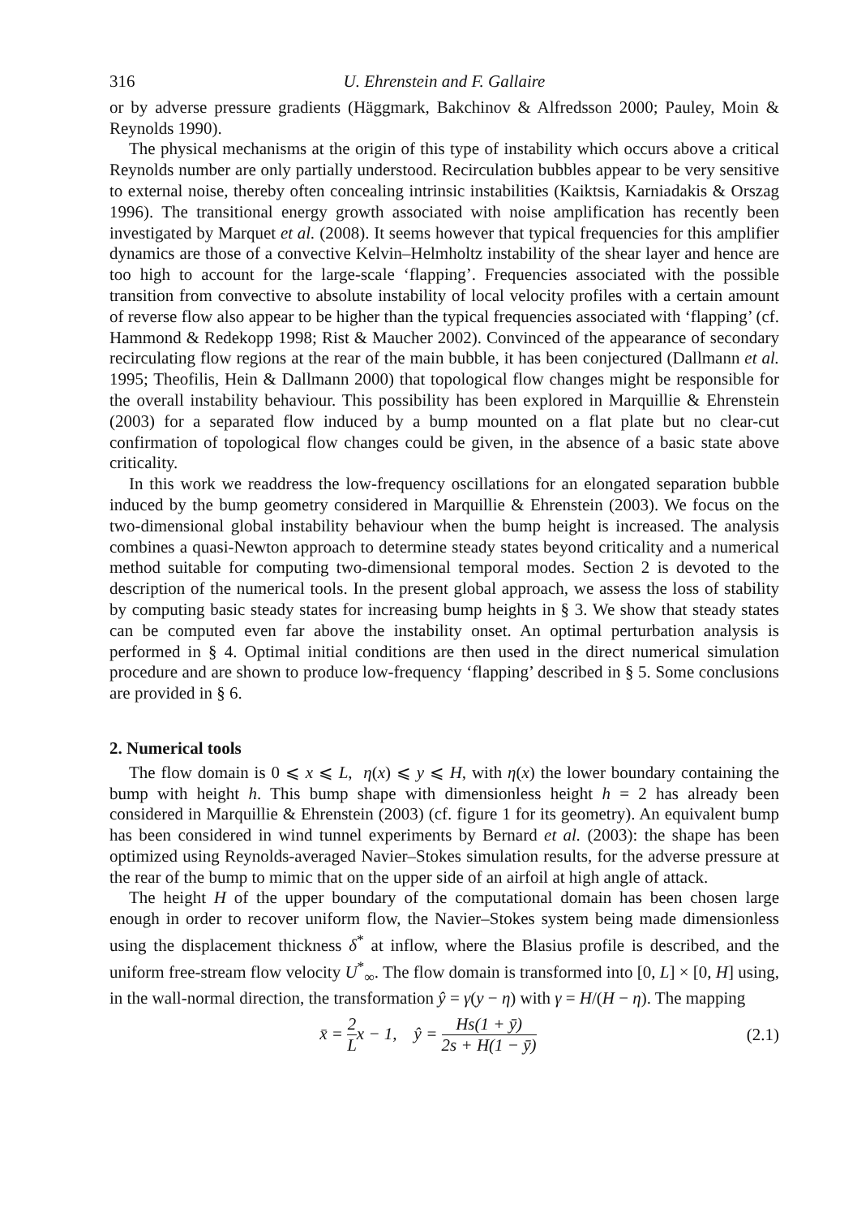316 U. Ehrenstein and F. Gallaire
or by adverse pressure gradients (Häggmark, Bakchinov & Alfredsson 2000; Pauley, Moin & Reynolds 1990).
The physical mechanisms at the origin of this type of instability which occurs above a critical Reynolds number are only partially understood. Recirculation bubbles appear to be very sensitive to external noise, thereby often concealing intrinsic instabilities (Kaiktsis, Karniadakis & Orszag 1996). The transitional energy growth associated with noise amplification has recently been investigated by Marquet et al. (2008). It seems however that typical frequencies for this amplifier dynamics are those of a convective Kelvin–Helmholtz instability of the shear layer and hence are too high to account for the large-scale ‘flapping’. Frequencies associated with the possible transition from convective to absolute instability of local velocity profiles with a certain amount of reverse flow also appear to be higher than the typical frequencies associated with ‘flapping’ (cf. Hammond & Redekopp 1998; Rist & Maucher 2002). Convinced of the appearance of secondary recirculating flow regions at the rear of the main bubble, it has been conjectured (Dallmann et al. 1995; Theofilis, Hein & Dallmann 2000) that topological flow changes might be responsible for the overall instability behaviour. This possibility has been explored in Marquillie & Ehrenstein (2003) for a separated flow induced by a bump mounted on a flat plate but no clear-cut confirmation of topological flow changes could be given, in the absence of a basic state above criticality.
In this work we readdress the low-frequency oscillations for an elongated separation bubble induced by the bump geometry considered in Marquillie & Ehrenstein (2003). We focus on the two-dimensional global instability behaviour when the bump height is increased. The analysis combines a quasi-Newton approach to determine steady states beyond criticality and a numerical method suitable for computing two-dimensional temporal modes. Section 2 is devoted to the description of the numerical tools. In the present global approach, we assess the loss of stability by computing basic steady states for increasing bump heights in § 3. We show that steady states can be computed even far above the instability onset. An optimal perturbation analysis is performed in § 4. Optimal initial conditions are then used in the direct numerical simulation procedure and are shown to produce low-frequency ‘flapping’ described in § 5. Some conclusions are provided in § 6.
2. Numerical tools
The flow domain is 0 ⩽ x ⩽ L, η(x) ⩽ y ⩽ H, with η(x) the lower boundary containing the bump with height h. This bump shape with dimensionless height h = 2 has already been considered in Marquillie & Ehrenstein (2003) (cf. figure 1 for its geometry). An equivalent bump has been considered in wind tunnel experiments by Bernard et al. (2003): the shape has been optimized using Reynolds-averaged Navier–Stokes simulation results, for the adverse pressure at the rear of the bump to mimic that on the upper side of an airfoil at high angle of attack.
The height H of the upper boundary of the computational domain has been chosen large enough in order to recover uniform flow, the Navier–Stokes system being made dimensionless using the displacement thickness δ<sup>*</sup> at inflow, where the Blasius profile is described, and the uniform free-stream flow velocity U<sup>*</sup><sub>∞</sub>. The flow domain is transformed into [0, L] × [0, H] using, in the wall-normal direction, the transformation ŷ = γ(y − η) with γ = H/(H − η). The mapping
x̄ = 2 Lx − 1, ŷ = Hs(1 + ȳ) 2s + H(1 − ȳ)
(2.1)